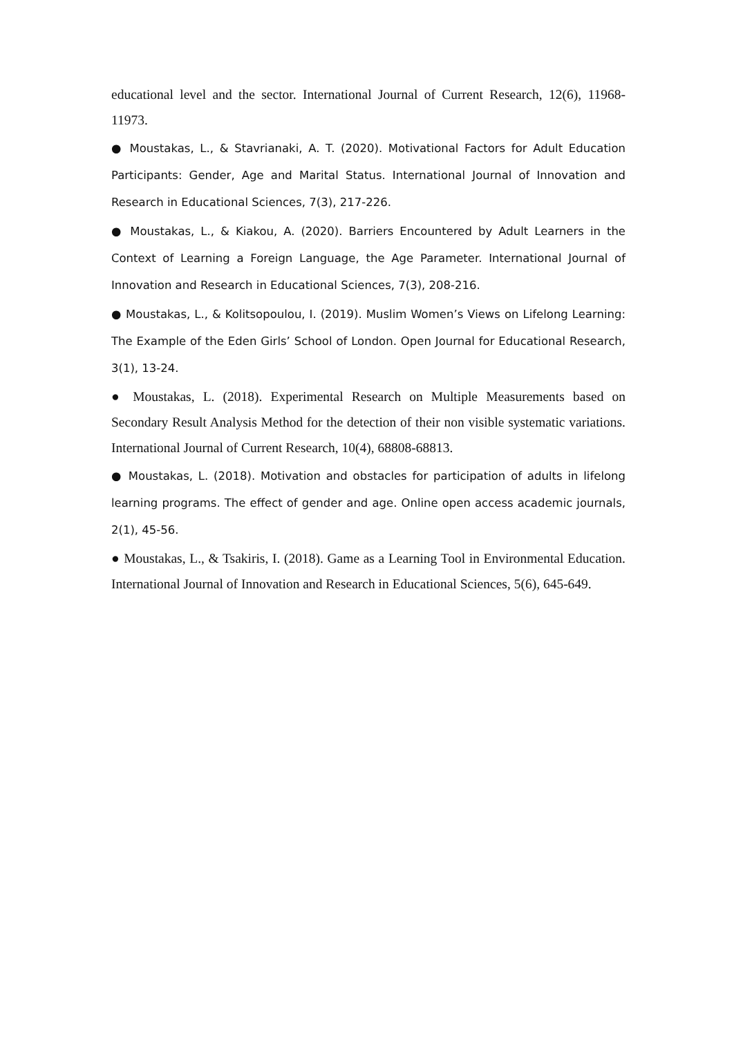educational level and the sector. International Journal of Current Research, 12(6), 11968-11973.
● Moustakas, L., & Stavrianaki, A. T. (2020). Motivational Factors for Adult Education Participants: Gender, Age and Marital Status. International Journal of Innovation and Research in Educational Sciences, 7(3), 217-226.
● Moustakas, L., & Kiakou, A. (2020). Barriers Encountered by Adult Learners in the Context of Learning a Foreign Language, the Age Parameter. International Journal of Innovation and Research in Educational Sciences, 7(3), 208-216.
● Moustakas, L., & Kolitsopoulou, I. (2019). Muslim Women’s Views on Lifelong Learning: The Example of the Eden Girls’ School of London. Open Journal for Educational Research, 3(1), 13-24.
● Moustakas, L. (2018). Experimental Research on Multiple Measurements based on Secondary Result Analysis Method for the detection of their non visible systematic variations. International Journal of Current Research, 10(4), 68808-68813.
● Moustakas, L. (2018). Motivation and obstacles for participation of adults in lifelong learning programs. The effect of gender and age. Online open access academic journals, 2(1), 45-56.
● Moustakas, L., & Tsakiris, I. (2018). Game as a Learning Tool in Environmental Education. International Journal of Innovation and Research in Educational Sciences, 5(6), 645-649.